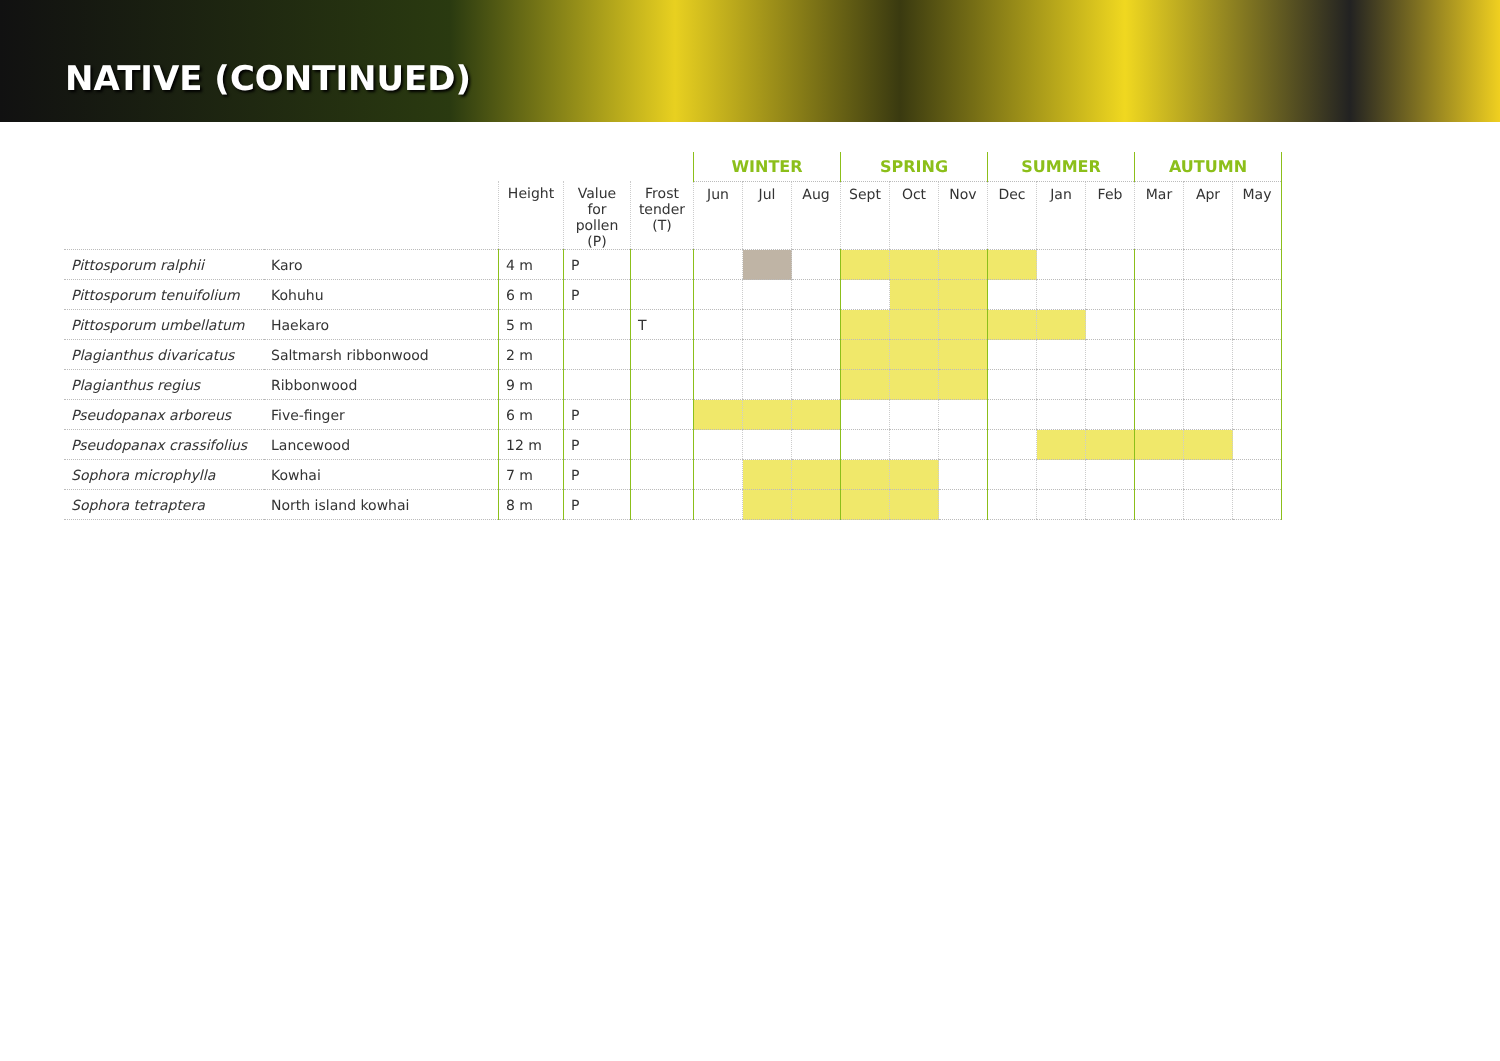NATIVE (CONTINUED)
| | | | | | WINTER | | | SPRING | | | SUMMER | | | AUTUMN | | |
| --- | --- | --- | --- | --- | --- | --- | --- | --- | --- | --- | --- | --- | --- | --- | --- | --- |
| | | Height | Value for pollen (P) | Frost tender (T) | Jun | Jul | Aug | Sept | Oct | Nov | Dec | Jan | Feb | Mar | Apr | May |
| Pittosporum ralphii | Karo | 4 m | P | | | | | | | | | | | | | |
| Pittosporum tenuifolium | Kohuhu | 6 m | P | | | | | | | | | | | | | |
| Pittosporum umbellatum | Haekaro | 5 m | | T | | | | | | | | | | | | |
| Plagianthus divaricatus | Saltmarsh ribbonwood | 2 m | | | | | | | | | | | | | | |
| Plagianthus regius | Ribbonwood | 9 m | | | | | | | | | | | | | | |
| Pseudopanax arboreus | Five-finger | 6 m | P | | | | | | | | | | | | | |
| Pseudopanax crassifolius | Lancewood | 12 m | P | | | | | | | | | | | | | |
| Sophora microphylla | Kowhai | 7 m | P | | | | | | | | | | | | | |
| Sophora tetraptera | North island kowhai | 8 m | P | | | | | | | | | | | | | |